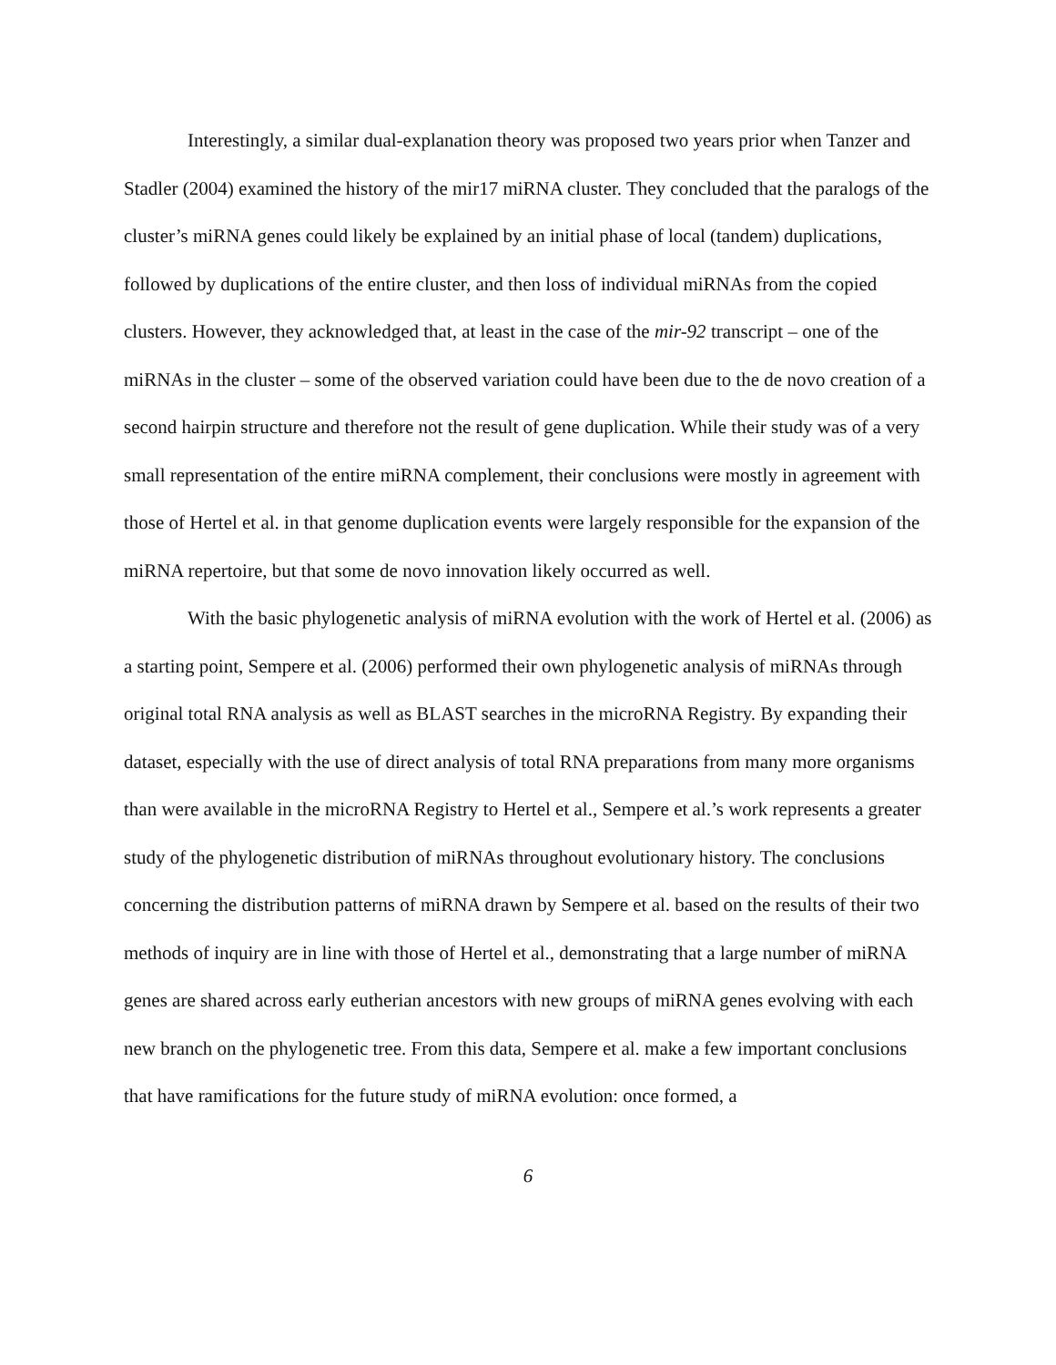Interestingly, a similar dual-explanation theory was proposed two years prior when Tanzer and Stadler (2004) examined the history of the mir17 miRNA cluster. They concluded that the paralogs of the cluster’s miRNA genes could likely be explained by an initial phase of local (tandem) duplications, followed by duplications of the entire cluster, and then loss of individual miRNAs from the copied clusters. However, they acknowledged that, at least in the case of the mir-92 transcript – one of the miRNAs in the cluster – some of the observed variation could have been due to the de novo creation of a second hairpin structure and therefore not the result of gene duplication. While their study was of a very small representation of the entire miRNA complement, their conclusions were mostly in agreement with those of Hertel et al. in that genome duplication events were largely responsible for the expansion of the miRNA repertoire, but that some de novo innovation likely occurred as well.
With the basic phylogenetic analysis of miRNA evolution with the work of Hertel et al. (2006) as a starting point, Sempere et al. (2006) performed their own phylogenetic analysis of miRNAs through original total RNA analysis as well as BLAST searches in the microRNA Registry. By expanding their dataset, especially with the use of direct analysis of total RNA preparations from many more organisms than were available in the microRNA Registry to Hertel et al., Sempere et al.’s work represents a greater study of the phylogenetic distribution of miRNAs throughout evolutionary history. The conclusions concerning the distribution patterns of miRNA drawn by Sempere et al. based on the results of their two methods of inquiry are in line with those of Hertel et al., demonstrating that a large number of miRNA genes are shared across early eutherian ancestors with new groups of miRNA genes evolving with each new branch on the phylogenetic tree. From this data, Sempere et al. make a few important conclusions that have ramifications for the future study of miRNA evolution: once formed, a
6